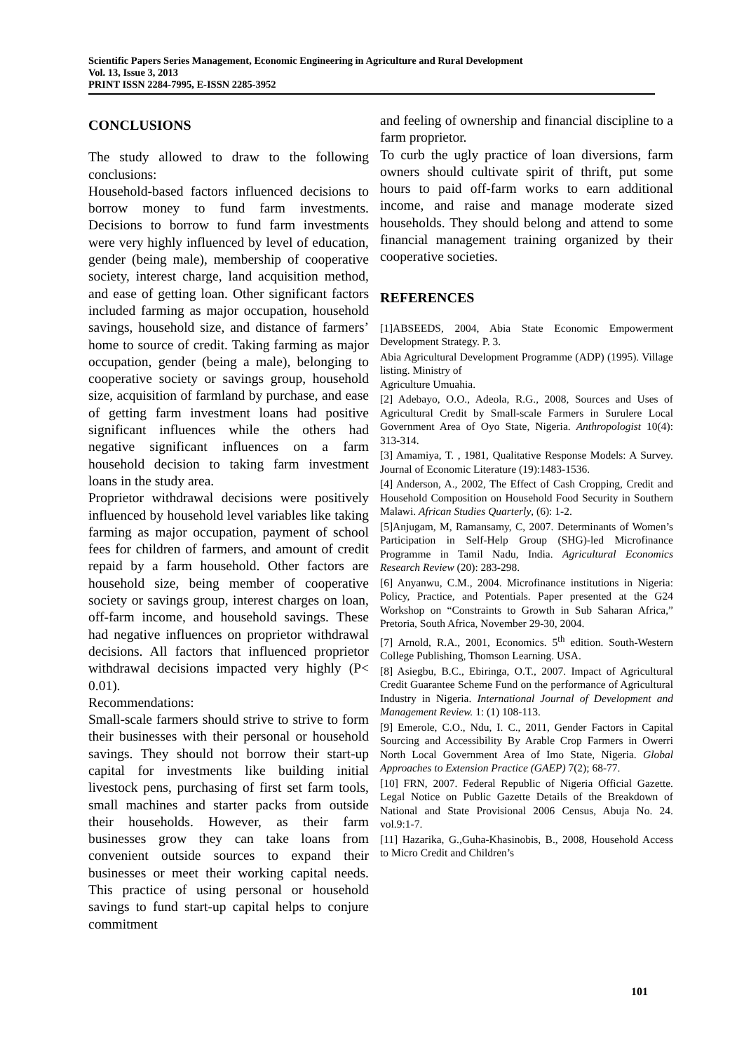Scientific Papers Series Management, Economic Engineering in Agriculture and Rural Development
Vol. 13, Issue 3, 2013
PRINT ISSN 2284-7995, E-ISSN 2285-3952
CONCLUSIONS
The study allowed to draw to the following conclusions:
Household-based factors influenced decisions to borrow money to fund farm investments. Decisions to borrow to fund farm investments were very highly influenced by level of education, gender (being male), membership of cooperative society, interest charge, land acquisition method, and ease of getting loan. Other significant factors included farming as major occupation, household savings, household size, and distance of farmers’ home to source of credit. Taking farming as major occupation, gender (being a male), belonging to cooperative society or savings group, household size, acquisition of farmland by purchase, and ease of getting farm investment loans had positive significant influences while the others had negative significant influences on a farm household decision to taking farm investment loans in the study area.
Proprietor withdrawal decisions were positively influenced by household level variables like taking farming as major occupation, payment of school fees for children of farmers, and amount of credit repaid by a farm household. Other factors are household size, being member of cooperative society or savings group, interest charges on loan, off-farm income, and household savings. These had negative influences on proprietor withdrawal decisions. All factors that influenced proprietor withdrawal decisions impacted very highly (P< 0.01).
Recommendations:
Small-scale farmers should strive to strive to form their businesses with their personal or household savings. They should not borrow their start-up capital for investments like building initial livestock pens, purchasing of first set farm tools, small machines and starter packs from outside their households. However, as their farm businesses grow they can take loans from convenient outside sources to expand their businesses or meet their working capital needs. This practice of using personal or household savings to fund start-up capital helps to conjure commitment
and feeling of ownership and financial discipline to a farm proprietor.
To curb the ugly practice of loan diversions, farm owners should cultivate spirit of thrift, put some hours to paid off-farm works to earn additional income, and raise and manage moderate sized households. They should belong and attend to some financial management training organized by their cooperative societies.
REFERENCES
[1]ABSEEDS, 2004, Abia State Economic Empowerment Development Strategy. P. 3.
Abia Agricultural Development Programme (ADP) (1995). Village listing. Ministry of
Agriculture Umuahia.
[2] Adebayo, O.O., Adeola, R.G., 2008, Sources and Uses of Agricultural Credit by Small-scale Farmers in Surulere Local Government Area of Oyo State, Nigeria. Anthropologist 10(4): 313-314.
[3] Amamiya, T. , 1981, Qualitative Response Models: A Survey. Journal of Economic Literature (19):1483-1536.
[4] Anderson, A., 2002, The Effect of Cash Cropping, Credit and Household Composition on Household Food Security in Southern Malawi. African Studies Quarterly, (6): 1-2.
[5]Anjugam, M, Ramansamy, C, 2007. Determinants of Women’s Participation in Self-Help Group (SHG)-led Microfinance Programme in Tamil Nadu, India. Agricultural Economics Research Review (20): 283-298.
[6] Anyanwu, C.M., 2004. Microfinance institutions in Nigeria: Policy, Practice, and Potentials. Paper presented at the G24 Workshop on “Constraints to Growth in Sub Saharan Africa,” Pretoria, South Africa, November 29-30, 2004.
[7] Arnold, R.A., 2001, Economics. 5<sup>th</sup> edition. South-Western College Publishing, Thomson Learning. USA.
[8] Asiegbu, B.C., Ebiringa, O.T., 2007. Impact of Agricultural Credit Guarantee Scheme Fund on the performance of Agricultural Industry in Nigeria. International Journal of Development and Management Review. 1: (1) 108-113.
[9] Emerole, C.O., Ndu, I. C., 2011, Gender Factors in Capital Sourcing and Accessibility By Arable Crop Farmers in Owerri North Local Government Area of Imo State, Nigeria. Global Approaches to Extension Practice (GAEP) 7(2); 68-77.
[10] FRN, 2007. Federal Republic of Nigeria Official Gazette. Legal Notice on Public Gazette Details of the Breakdown of National and State Provisional 2006 Census, Abuja No. 24. vol.9:1-7.
[11] Hazarika, G.,Guha-Khasinobis, B., 2008, Household Access to Micro Credit and Children’s
101